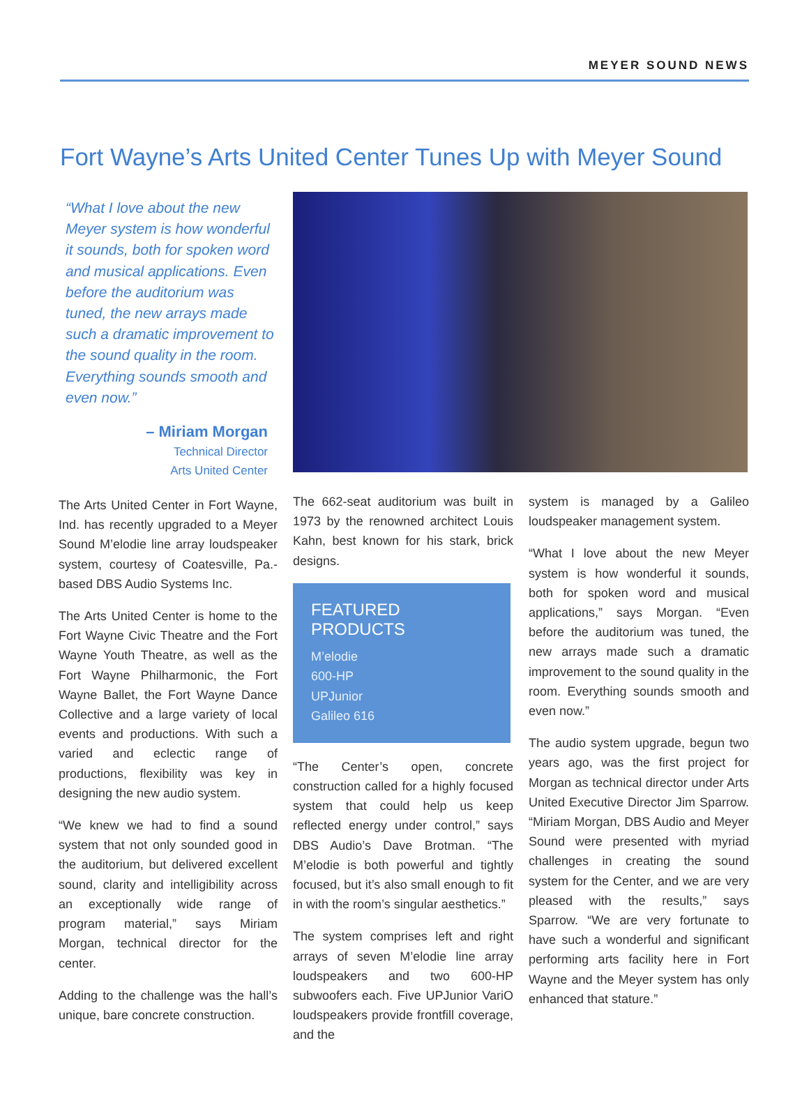MEYER SOUND NEWS
Fort Wayne’s Arts United Center Tunes Up with Meyer Sound
“What I love about the new Meyer system is how wonderful it sounds, both for spoken word and musical applications. Even before the auditorium was tuned, the new arrays made such a dramatic improvement to the sound quality in the room. Everything sounds smooth and even now.”
– Miriam Morgan
Technical Director
Arts United Center
The Arts United Center in Fort Wayne, Ind. has recently upgraded to a Meyer Sound M’elodie line array loudspeaker system, courtesy of Coatesville, Pa.-based DBS Audio Systems Inc.
The Arts United Center is home to the Fort Wayne Civic Theatre and the Fort Wayne Youth Theatre, as well as the Fort Wayne Philharmonic, the Fort Wayne Ballet, the Fort Wayne Dance Collective and a large variety of local events and productions. With such a varied and eclectic range of productions, flexibility was key in designing the new audio system.
“We knew we had to find a sound system that not only sounded good in the auditorium, but delivered excellent sound, clarity and intelligibility across an exceptionally wide range of program material,” says Miriam Morgan, technical director for the center.
Adding to the challenge was the hall’s unique, bare concrete construction.
The 662-seat auditorium was built in 1973 by the renowned architect Louis Kahn, best known for his stark, brick designs.
FEATURED PRODUCTS
M’elodie
600-HP
UPJunior
Galileo 616
“The Center’s open, concrete construction called for a highly focused system that could help us keep reflected energy under control,” says DBS Audio’s Dave Brotman. “The M’elodie is both powerful and tightly focused, but it’s also small enough to fit in with the room’s singular aesthetics.”
The system comprises left and right arrays of seven M’elodie line array loudspeakers and two 600-HP subwoofers each. Five UPJunior VariO loudspeakers provide frontfill coverage, and the
system is managed by a Galileo loudspeaker management system.
“What I love about the new Meyer system is how wonderful it sounds, both for spoken word and musical applications,” says Morgan. “Even before the auditorium was tuned, the new arrays made such a dramatic improvement to the sound quality in the room. Everything sounds smooth and even now.”
The audio system upgrade, begun two years ago, was the first project for Morgan as technical director under Arts United Executive Director Jim Sparrow. “Miriam Morgan, DBS Audio and Meyer Sound were presented with myriad challenges in creating the sound system for the Center, and we are very pleased with the results,” says Sparrow. “We are very fortunate to have such a wonderful and significant performing arts facility here in Fort Wayne and the Meyer system has only enhanced that stature.”